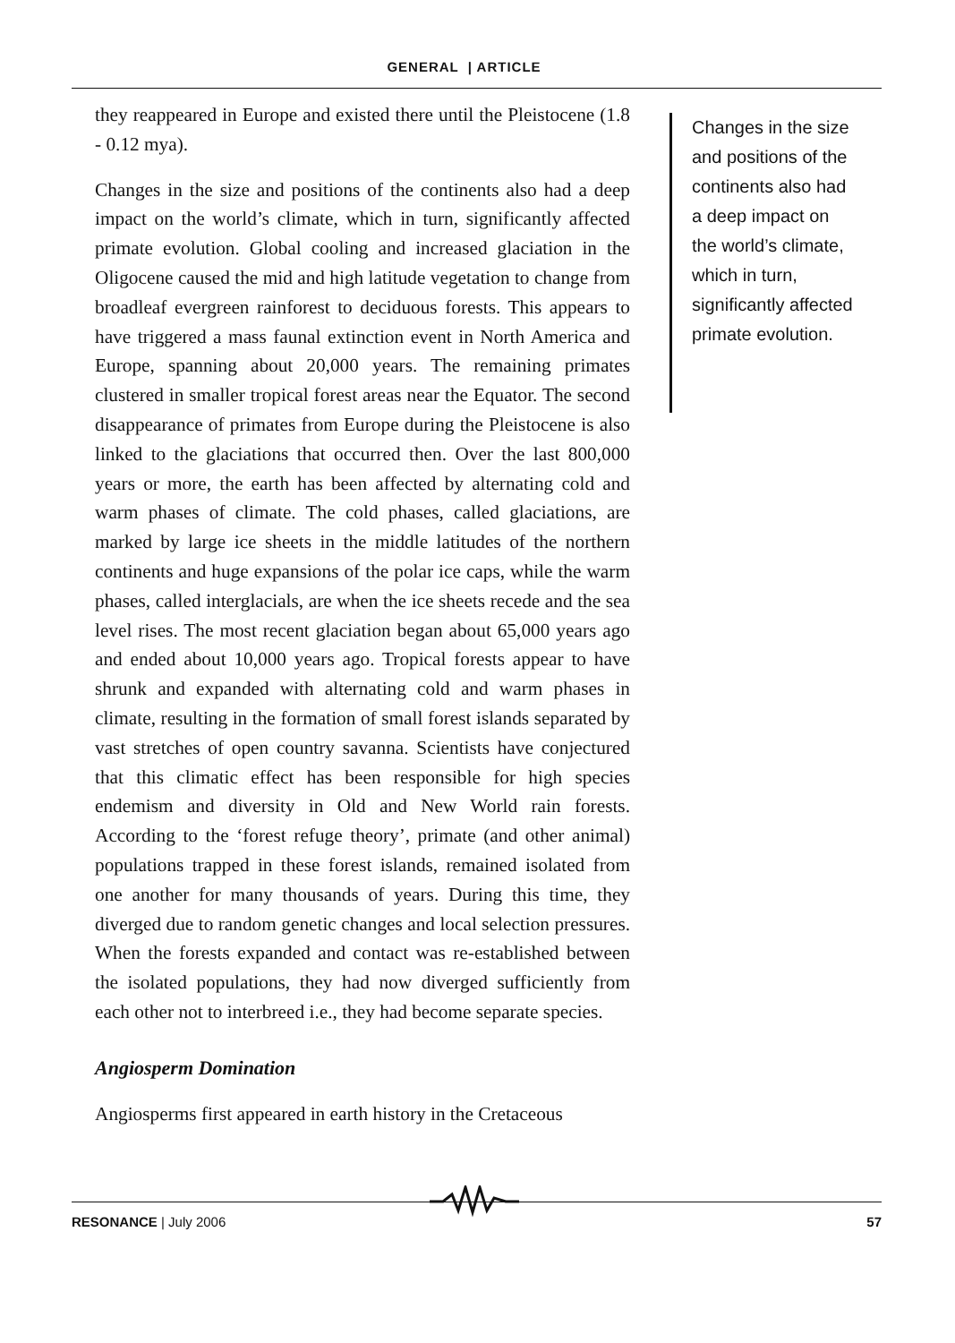GENERAL | ARTICLE
they reappeared in Europe and existed there until the Pleistocene (1.8 - 0.12 mya).
Changes in the size and positions of the continents also had a deep impact on the world’s climate, which in turn, significantly affected primate evolution. Global cooling and increased glaciation in the Oligocene caused the mid and high latitude vegetation to change from broadleaf evergreen rainforest to deciduous forests. This appears to have triggered a mass faunal extinction event in North America and Europe, spanning about 20,000 years. The remaining primates clustered in smaller tropical forest areas near the Equator. The second disappearance of primates from Europe during the Pleistocene is also linked to the glaciations that occurred then. Over the last 800,000 years or more, the earth has been affected by alternating cold and warm phases of climate. The cold phases, called glaciations, are marked by large ice sheets in the middle latitudes of the northern continents and huge expansions of the polar ice caps, while the warm phases, called interglacials, are when the ice sheets recede and the sea level rises. The most recent glaciation began about 65,000 years ago and ended about 10,000 years ago. Tropical forests appear to have shrunk and expanded with alternating cold and warm phases in climate, resulting in the formation of small forest islands separated by vast stretches of open country savanna. Scientists have conjectured that this climatic effect has been responsible for high species endemism and diversity in Old and New World rain forests. According to the ‘forest refuge theory’, primate (and other animal) populations trapped in these forest islands, remained isolated from one another for many thousands of years. During this time, they diverged due to random genetic changes and local selection pressures. When the forests expanded and contact was re-established between the isolated populations, they had now diverged sufficiently from each other not to interbreed i.e., they had become separate species.
Angiosperm Domination
Angiosperms first appeared in earth history in the Cretaceous
Changes in the size and positions of the continents also had a deep impact on the world’s climate, which in turn, significantly affected primate evolution.
RESONANCE | July 2006 57